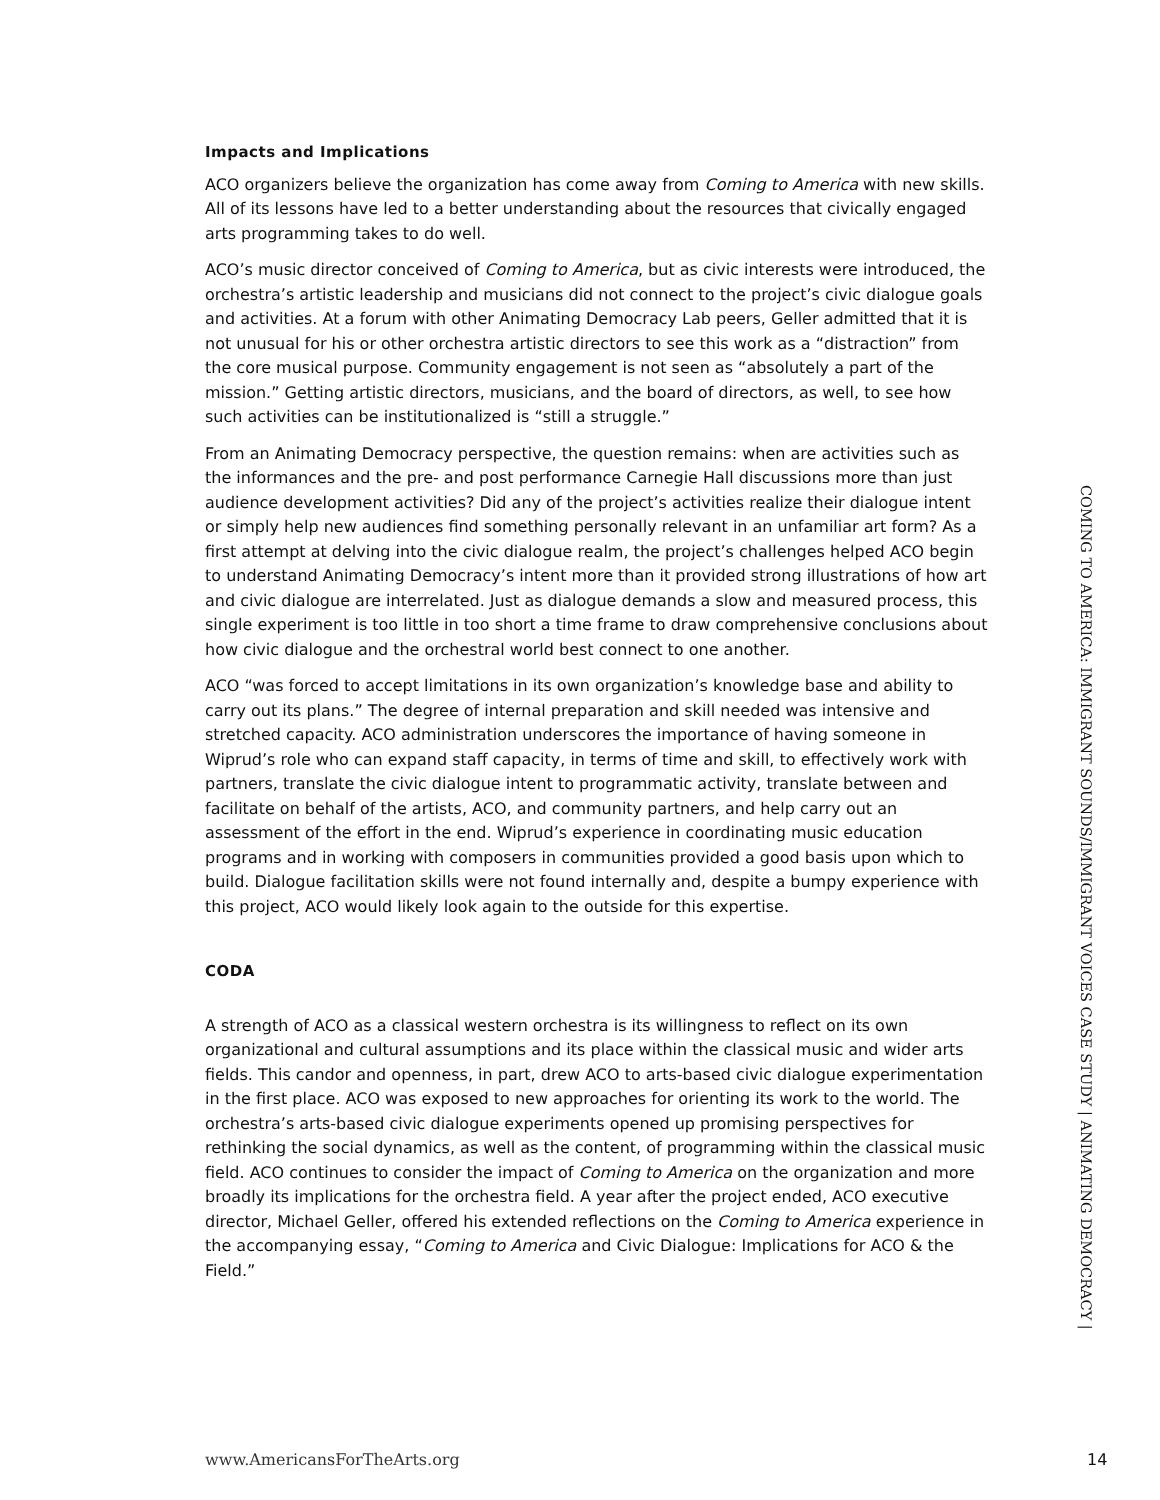Impacts and Implications
ACO organizers believe the organization has come away from Coming to America with new skills. All of its lessons have led to a better understanding about the resources that civically engaged arts programming takes to do well.
ACO’s music director conceived of Coming to America, but as civic interests were introduced, the orchestra’s artistic leadership and musicians did not connect to the project’s civic dialogue goals and activities. At a forum with other Animating Democracy Lab peers, Geller admitted that it is not unusual for his or other orchestra artistic directors to see this work as a “distraction” from the core musical purpose. Community engagement is not seen as “absolutely a part of the mission.” Getting artistic directors, musicians, and the board of directors, as well, to see how such activities can be institutionalized is “still a struggle.”
From an Animating Democracy perspective, the question remains: when are activities such as the informances and the pre- and post performance Carnegie Hall discussions more than just audience development activities? Did any of the project’s activities realize their dialogue intent or simply help new audiences find something personally relevant in an unfamiliar art form? As a first attempt at delving into the civic dialogue realm, the project’s challenges helped ACO begin to understand Animating Democracy’s intent more than it provided strong illustrations of how art and civic dialogue are interrelated. Just as dialogue demands a slow and measured process, this single experiment is too little in too short a time frame to draw comprehensive conclusions about how civic dialogue and the orchestral world best connect to one another.
ACO “was forced to accept limitations in its own organization’s knowledge base and ability to carry out its plans.” The degree of internal preparation and skill needed was intensive and stretched capacity. ACO administration underscores the importance of having someone in Wiprud’s role who can expand staff capacity, in terms of time and skill, to effectively work with partners, translate the civic dialogue intent to programmatic activity, translate between and facilitate on behalf of the artists, ACO, and community partners, and help carry out an assessment of the effort in the end. Wiprud’s experience in coordinating music education programs and in working with composers in communities provided a good basis upon which to build. Dialogue facilitation skills were not found internally and, despite a bumpy experience with this project, ACO would likely look again to the outside for this expertise.
CODA
A strength of ACO as a classical western orchestra is its willingness to reflect on its own organizational and cultural assumptions and its place within the classical music and wider arts fields. This candor and openness, in part, drew ACO to arts-based civic dialogue experimentation in the first place. ACO was exposed to new approaches for orienting its work to the world. The orchestra’s arts-based civic dialogue experiments opened up promising perspectives for rethinking the social dynamics, as well as the content, of programming within the classical music field. ACO continues to consider the impact of Coming to America on the organization and more broadly its implications for the orchestra field. A year after the project ended, ACO executive director, Michael Geller, offered his extended reflections on the Coming to America experience in the accompanying essay, “Coming to America and Civic Dialogue: Implications for ACO & the Field.”
COMING TO AMERICA: IMMIGRANT SOUNDS/IMMIGRANT VOICES CASE STUDY | ANIMATING DEMOCRACY |
www.AmericansForTheArts.org 14